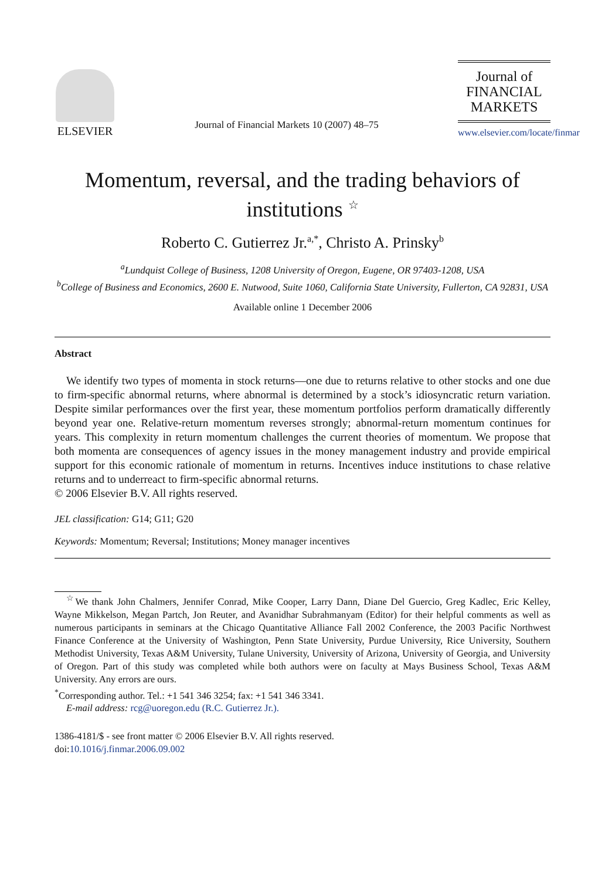ELSEVIER
Journal of Financial Markets 10 (2007) 48–75
Journal of
FINANCIAL
MARKETS
www.elsevier.com/locate/finmar
Momentum, reversal, and the trading behaviors of institutions <sup>☆</sup>
Roberto C. Gutierrez Jr.<sup>a,*</sup>, Christo A. Prinsky<sup>b</sup>
<sup>a</sup> Lundquist College of Business, 1208 University of Oregon, Eugene, OR 97403-1208, USA
<sup>b</sup> College of Business and Economics, 2600 E. Nutwood, Suite 1060, California State University, Fullerton, CA 92831, USA
Available online 1 December 2006
Abstract
We identify two types of momenta in stock returns—one due to returns relative to other stocks and one due to firm-specific abnormal returns, where abnormal is determined by a stock’s idiosyncratic return variation. Despite similar performances over the first year, these momentum portfolios perform dramatically differently beyond year one. Relative-return momentum reverses strongly; abnormal-return momentum continues for years. This complexity in return momentum challenges the current theories of momentum. We propose that both momenta are consequences of agency issues in the money management industry and provide empirical support for this economic rationale of momentum in returns. Incentives induce institutions to chase relative returns and to underreact to firm-specific abnormal returns.
© 2006 Elsevier B.V. All rights reserved.
JEL classification: G14; G11; G20
Keywords: Momentum; Reversal; Institutions; Money manager incentives
<sup>☆</sup>We thank John Chalmers, Jennifer Conrad, Mike Cooper, Larry Dann, Diane Del Guercio, Greg Kadlec, Eric Kelley, Wayne Mikkelson, Megan Partch, Jon Reuter, and Avanidhar Subrahmanyam (Editor) for their helpful comments as well as numerous participants in seminars at the Chicago Quantitative Alliance Fall 2002 Conference, the 2003 Pacific Northwest Finance Conference at the University of Washington, Penn State University, Purdue University, Rice University, Southern Methodist University, Texas A&M University, Tulane University, University of Arizona, University of Georgia, and University of Oregon. Part of this study was completed while both authors were on faculty at Mays Business School, Texas A&M University. Any errors are ours.
<sup>*</sup> Corresponding author. Tel.: +1 541 346 3254; fax: +1 541 346 3341.
E-mail address: rcg@uoregon.edu (R.C. Gutierrez Jr.).
1386-4181/$ - see front matter © 2006 Elsevier B.V. All rights reserved.
doi:10.1016/j.finmar.2006.09.002